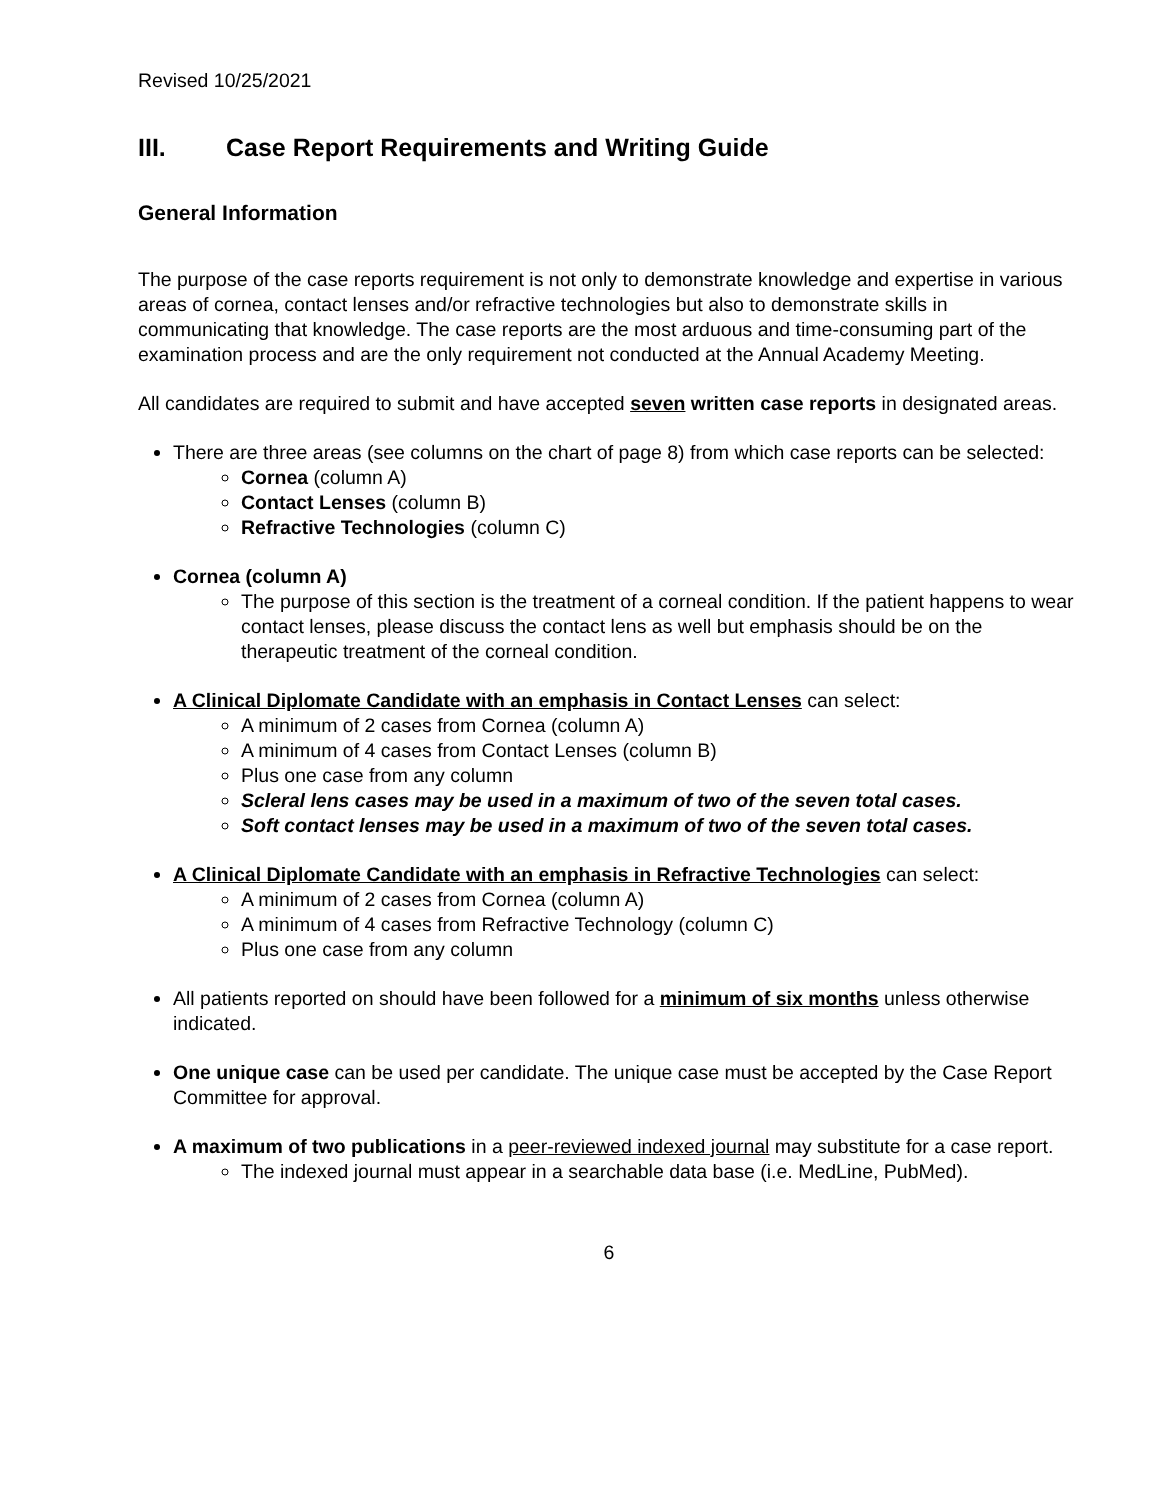Revised 10/25/2021
III. Case Report Requirements and Writing Guide
General Information
The purpose of the case reports requirement is not only to demonstrate knowledge and expertise in various areas of cornea, contact lenses and/or refractive technologies but also to demonstrate skills in communicating that knowledge. The case reports are the most arduous and time-consuming part of the examination process and are the only requirement not conducted at the Annual Academy Meeting.
All candidates are required to submit and have accepted seven written case reports in designated areas.
There are three areas (see columns on the chart of page 8) from which case reports can be selected:
Cornea (column A)
Contact Lenses (column B)
Refractive Technologies (column C)
Cornea (column A)
The purpose of this section is the treatment of a corneal condition. If the patient happens to wear contact lenses, please discuss the contact lens as well but emphasis should be on the therapeutic treatment of the corneal condition.
A Clinical Diplomate Candidate with an emphasis in Contact Lenses can select:
A minimum of 2 cases from Cornea (column A)
A minimum of 4 cases from Contact Lenses (column B)
Plus one case from any column
Scleral lens cases may be used in a maximum of two of the seven total cases.
Soft contact lenses may be used in a maximum of two of the seven total cases.
A Clinical Diplomate Candidate with an emphasis in Refractive Technologies can select:
A minimum of 2 cases from Cornea (column A)
A minimum of 4 cases from Refractive Technology (column C)
Plus one case from any column
All patients reported on should have been followed for a minimum of six months unless otherwise indicated.
One unique case can be used per candidate. The unique case must be accepted by the Case Report Committee for approval.
A maximum of two publications in a peer-reviewed indexed journal may substitute for a case report.
The indexed journal must appear in a searchable data base (i.e. MedLine, PubMed).
6